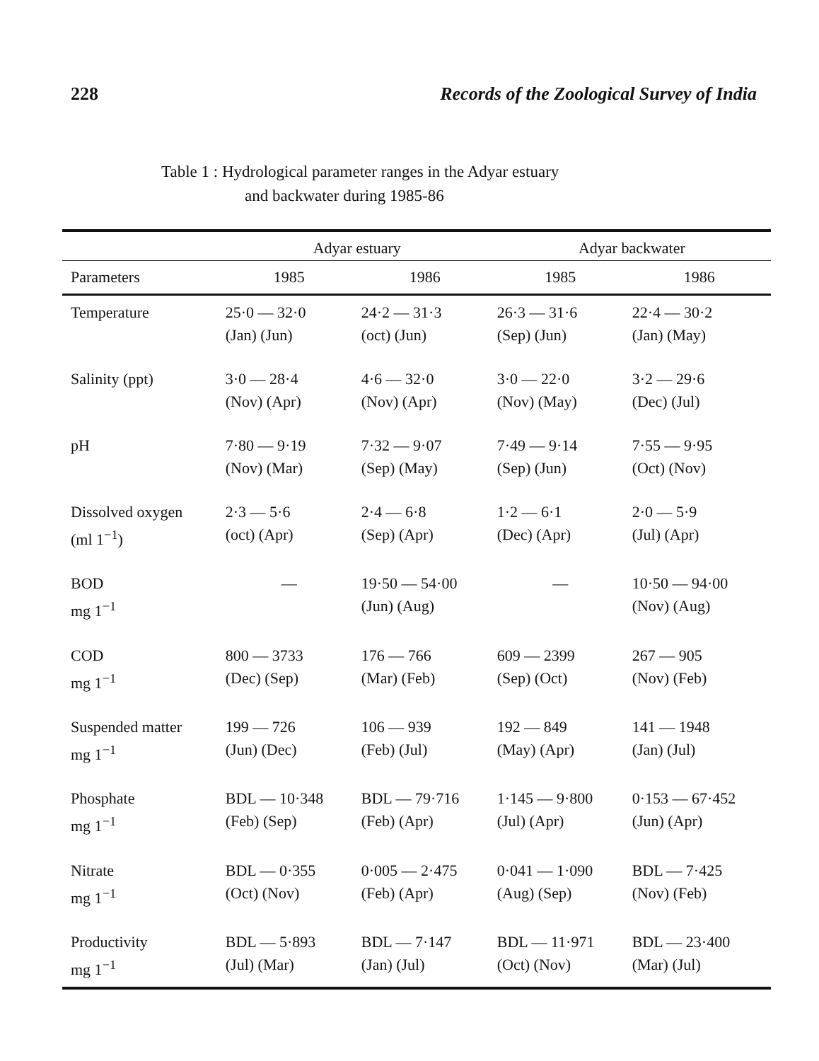228 Records of the Zoological Survey of India
Table 1 : Hydrological parameter ranges in the Adyar estuary
and backwater during 1985-86
| | Adyar estuary | | Adyar backwater | |
| --- | --- | --- | --- | --- |
| Parameters | 1985 | 1986 | 1985 | 1986 |
| Temperature | 25·0 — 32·0 (Jan) (Jun) | 24·2 — 31·3 (oct) (Jun) | 26·3 — 31·6 (Sep) (Jun) | 22·4 — 30·2 (Jan) (May) |
| Salinity (ppt) | 3·0 — 28·4 (Nov) (Apr) | 4·6 — 32·0 (Nov) (Apr) | 3·0 — 22·0 (Nov) (May) | 3·2 — 29·6 (Dec) (Jul) |
| pH | 7·80 — 9·19 (Nov) (Mar) | 7·32 — 9·07 (Sep) (May) | 7·49 — 9·14 (Sep) (Jun) | 7·55 — 9·95 (Oct) (Nov) |
| Dissolved oxygen (ml 1<sup>−1</sup>) | 2·3 — 5·6 (oct) (Apr) | 2·4 — 6·8 (Sep) (Apr) | 1·2 — 6·1 (Dec) (Apr) | 2·0 — 5·9 (Jul) (Apr) |
| BOD mg 1<sup>−1</sup> | — | 19·50 — 54·00 (Jun) (Aug) | — | 10·50 — 94·00 (Nov) (Aug) |
| COD mg 1<sup>−1</sup> | 800 — 3733 (Dec) (Sep) | 176 — 766 (Mar) (Feb) | 609 — 2399 (Sep) (Oct) | 267 — 905 (Nov) (Feb) |
| Suspended matter mg 1<sup>−1</sup> | 199 — 726 (Jun) (Dec) | 106 — 939 (Feb) (Jul) | 192 — 849 (May) (Apr) | 141 — 1948 (Jan) (Jul) |
| Phosphate mg 1<sup>−1</sup> | BDL — 10·348 (Feb) (Sep) | BDL — 79·716 (Feb) (Apr) | 1·145 — 9·800 (Jul) (Apr) | 0·153 — 67·452 (Jun) (Apr) |
| Nitrate mg 1<sup>−1</sup> | BDL — 0·355 (Oct) (Nov) | 0·005 — 2·475 (Feb) (Apr) | 0·041 — 1·090 (Aug) (Sep) | BDL — 7·425 (Nov) (Feb) |
| Productivity mg 1<sup>−1</sup> | BDL — 5·893 (Jul) (Mar) | BDL — 7·147 (Jan) (Jul) | BDL — 11·971 (Oct) (Nov) | BDL — 23·400 (Mar) (Jul) |